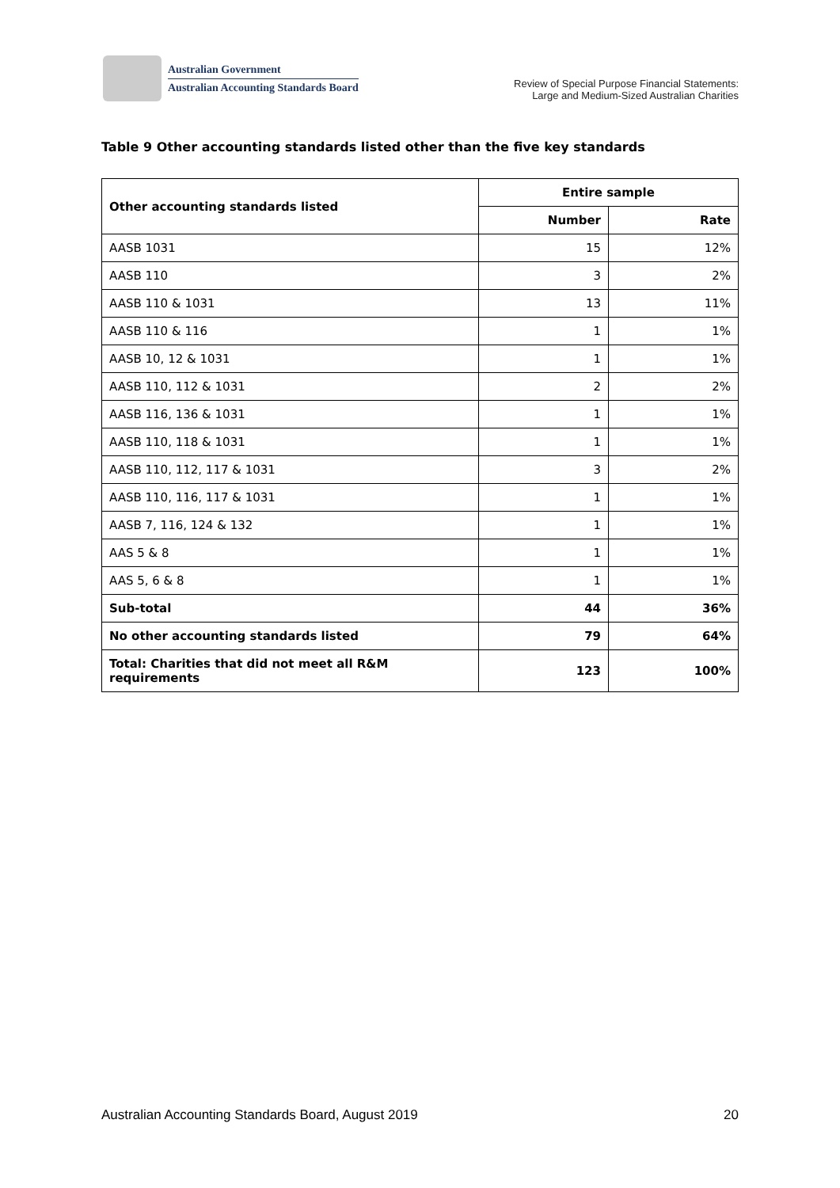Australian Government
Australian Accounting Standards Board
Review of Special Purpose Financial Statements:
Large and Medium-Sized Australian Charities
Table 9 Other accounting standards listed other than the five key standards
| Other accounting standards listed | Entire sample | |
| --- | --- | --- |
| | Number | Rate |
| AASB 1031 | 15 | 12% |
| AASB 110 | 3 | 2% |
| AASB 110 & 1031 | 13 | 11% |
| AASB 110 & 116 | 1 | 1% |
| AASB 10, 12 & 1031 | 1 | 1% |
| AASB 110, 112 & 1031 | 2 | 2% |
| AASB 116, 136 & 1031 | 1 | 1% |
| AASB 110, 118 & 1031 | 1 | 1% |
| AASB 110, 112, 117 & 1031 | 3 | 2% |
| AASB 110, 116, 117 & 1031 | 1 | 1% |
| AASB 7, 116, 124 & 132 | 1 | 1% |
| AAS 5 & 8 | 1 | 1% |
| AAS 5, 6 & 8 | 1 | 1% |
| Sub-total | 44 | 36% |
| No other accounting standards listed | 79 | 64% |
| Total: Charities that did not meet all R&M requirements | 123 | 100% |
Australian Accounting Standards Board, August 2019 20